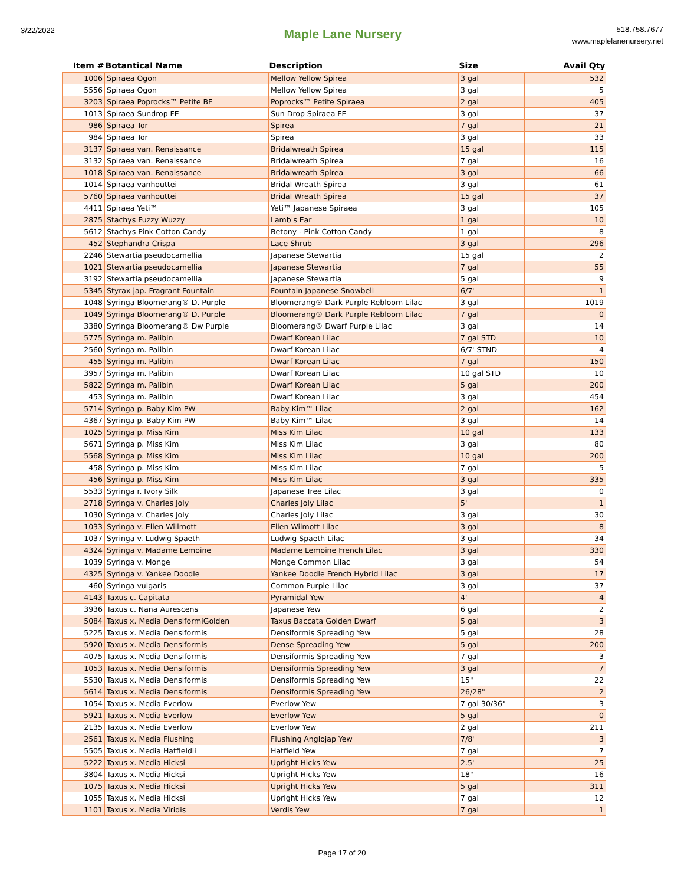3/22/2022
Maple Lane Nursery
518.758.7677
www.maplelanenursery.net
| Item # | Botantical Name | Description | Size | Avail Qty |
| --- | --- | --- | --- | --- |
| 1006 | Spiraea Ogon | Mellow Yellow Spirea | 3 gal | 532 |
| 5556 | Spiraea Ogon | Mellow Yellow Spirea | 3 gal | 5 |
| 3203 | Spiraea Poprocks™ Petite BE | Poprocks™ Petite Spiraea | 2 gal | 405 |
| 1013 | Spiraea Sundrop FE | Sun Drop Spiraea FE | 3 gal | 37 |
| 986 | Spiraea Tor | Spirea | 7 gal | 21 |
| 984 | Spiraea Tor | Spirea | 3 gal | 33 |
| 3137 | Spiraea van. Renaissance | Bridalwreath Spirea | 15 gal | 115 |
| 3132 | Spiraea van. Renaissance | Bridalwreath Spirea | 7 gal | 16 |
| 1018 | Spiraea van. Renaissance | Bridalwreath Spirea | 3 gal | 66 |
| 1014 | Spiraea vanhouttei | Bridal Wreath Spirea | 3 gal | 61 |
| 5760 | Spiraea vanhouttei | Bridal Wreath Spirea | 15 gal | 37 |
| 4411 | Spiraea Yeti™ | Yeti™ Japanese Spiraea | 3 gal | 105 |
| 2875 | Stachys Fuzzy Wuzzy | Lamb's Ear | 1 gal | 10 |
| 5612 | Stachys Pink Cotton Candy | Betony - Pink Cotton Candy | 1 gal | 8 |
| 452 | Stephandra Crispa | Lace Shrub | 3 gal | 296 |
| 2246 | Stewartia pseudocamellia | Japanese Stewartia | 15 gal | 2 |
| 1021 | Stewartia pseudocamellia | Japanese Stewartia | 7 gal | 55 |
| 3192 | Stewartia pseudocamellia | Japanese Stewartia | 5 gal | 9 |
| 5345 | Styrax jap. Fragrant Fountain | Fountain Japanese Snowbell | 6/7' | 1 |
| 1048 | Syringa Bloomerang® D. Purple | Bloomerang® Dark Purple Rebloom Lilac | 3 gal | 1019 |
| 1049 | Syringa Bloomerang® D. Purple | Bloomerang® Dark Purple Rebloom Lilac | 7 gal | 0 |
| 3380 | Syringa Bloomerang® Dw Purple | Bloomerang® Dwarf Purple Lilac | 3 gal | 14 |
| 5775 | Syringa m. Palibin | Dwarf Korean Lilac | 7 gal STD | 10 |
| 2560 | Syringa m. Palibin | Dwarf Korean Lilac | 6/7' STND | 4 |
| 455 | Syringa m. Palibin | Dwarf Korean Lilac | 7 gal | 150 |
| 3957 | Syringa m. Palibin | Dwarf Korean Lilac | 10 gal STD | 10 |
| 5822 | Syringa m. Palibin | Dwarf Korean Lilac | 5 gal | 200 |
| 453 | Syringa m. Palibin | Dwarf Korean Lilac | 3 gal | 454 |
| 5714 | Syringa p. Baby Kim PW | Baby Kim™ Lilac | 2 gal | 162 |
| 4367 | Syringa p. Baby Kim PW | Baby Kim™ Lilac | 3 gal | 14 |
| 1025 | Syringa p. Miss Kim | Miss Kim Lilac | 10 gal | 133 |
| 5671 | Syringa p. Miss Kim | Miss Kim Lilac | 3 gal | 80 |
| 5568 | Syringa p. Miss Kim | Miss Kim Lilac | 10 gal | 200 |
| 458 | Syringa p. Miss Kim | Miss Kim Lilac | 7 gal | 5 |
| 456 | Syringa p. Miss Kim | Miss Kim Lilac | 3 gal | 335 |
| 5533 | Syringa r. Ivory Silk | Japanese Tree Lilac | 3 gal | 0 |
| 2718 | Syringa v. Charles Joly | Charles Joly Lilac | 5' | 1 |
| 1030 | Syringa v. Charles Joly | Charles Joly Lilac | 3 gal | 30 |
| 1033 | Syringa v. Ellen Willmott | Ellen Wilmott Lilac | 3 gal | 8 |
| 1037 | Syringa v. Ludwig Spaeth | Ludwig Spaeth Lilac | 3 gal | 34 |
| 4324 | Syringa v. Madame Lemoine | Madame Lemoine French Lilac | 3 gal | 330 |
| 1039 | Syringa v. Monge | Monge Common Lilac | 3 gal | 54 |
| 4325 | Syringa v. Yankee Doodle | Yankee Doodle French Hybrid Lilac | 3 gal | 17 |
| 460 | Syringa vulgaris | Common Purple Lilac | 3 gal | 37 |
| 4143 | Taxus c. Capitata | Pyramidal Yew | 4' | 4 |
| 3936 | Taxus c. Nana Aurescens | Japanese Yew | 6 gal | 2 |
| 5084 | Taxus x. Media DensiformiGolden | Taxus Baccata Golden Dwarf | 5 gal | 3 |
| 5225 | Taxus x. Media Densiformis | Densiformis Spreading Yew | 5 gal | 28 |
| 5920 | Taxus x. Media Densiformis | Dense Spreading Yew | 5 gal | 200 |
| 4075 | Taxus x. Media Densiformis | Densiformis Spreading Yew | 7 gal | 3 |
| 1053 | Taxus x. Media Densiformis | Densiformis Spreading Yew | 3 gal | 7 |
| 5530 | Taxus x. Media Densiformis | Densiformis Spreading Yew | 15" | 22 |
| 5614 | Taxus x. Media Densiformis | Densiformis Spreading Yew | 26/28" | 2 |
| 1054 | Taxus x. Media Everlow | Everlow Yew | 7 gal 30/36" | 3 |
| 5921 | Taxus x. Media Everlow | Everlow Yew | 5 gal | 0 |
| 2135 | Taxus x. Media Everlow | Everlow Yew | 2 gal | 211 |
| 2561 | Taxus x. Media Flushing | Flushing Anglojap Yew | 7/8' | 3 |
| 5505 | Taxus x. Media Hatfieldii | Hatfield Yew | 7 gal | 7 |
| 5222 | Taxus x. Media Hicksi | Upright Hicks Yew | 2.5' | 25 |
| 3804 | Taxus x. Media Hicksi | Upright Hicks Yew | 18" | 16 |
| 1075 | Taxus x. Media Hicksi | Upright Hicks Yew | 5 gal | 311 |
| 1055 | Taxus x. Media Hicksi | Upright Hicks Yew | 7 gal | 12 |
| 1101 | Taxus x. Media Viridis | Verdis Yew | 7 gal | 1 |
Page 17 of 20